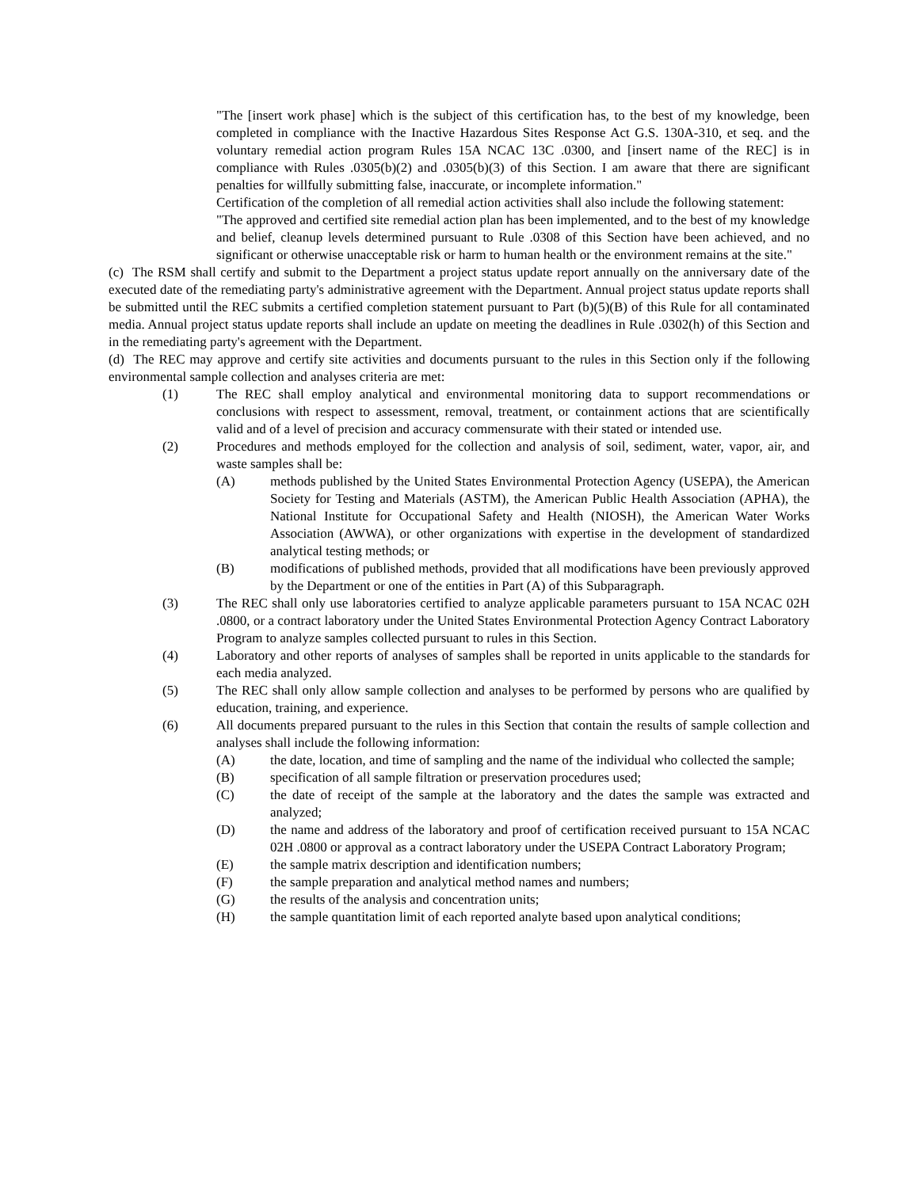"The [insert work phase] which is the subject of this certification has, to the best of my knowledge, been completed in compliance with the Inactive Hazardous Sites Response Act G.S. 130A-310, et seq. and the voluntary remedial action program Rules 15A NCAC 13C .0300, and [insert name of the REC] is in compliance with Rules .0305(b)(2) and .0305(b)(3) of this Section. I am aware that there are significant penalties for willfully submitting false, inaccurate, or incomplete information."
Certification of the completion of all remedial action activities shall also include the following statement:
"The approved and certified site remedial action plan has been implemented, and to the best of my knowledge and belief, cleanup levels determined pursuant to Rule .0308 of this Section have been achieved, and no significant or otherwise unacceptable risk or harm to human health or the environment remains at the site."
(c) The RSM shall certify and submit to the Department a project status update report annually on the anniversary date of the executed date of the remediating party's administrative agreement with the Department. Annual project status update reports shall be submitted until the REC submits a certified completion statement pursuant to Part (b)(5)(B) of this Rule for all contaminated media. Annual project status update reports shall include an update on meeting the deadlines in Rule .0302(h) of this Section and in the remediating party's agreement with the Department.
(d) The REC may approve and certify site activities and documents pursuant to the rules in this Section only if the following environmental sample collection and analyses criteria are met:
(1) The REC shall employ analytical and environmental monitoring data to support recommendations or conclusions with respect to assessment, removal, treatment, or containment actions that are scientifically valid and of a level of precision and accuracy commensurate with their stated or intended use.
(2) Procedures and methods employed for the collection and analysis of soil, sediment, water, vapor, air, and waste samples shall be:
(A) methods published by the United States Environmental Protection Agency (USEPA), the American Society for Testing and Materials (ASTM), the American Public Health Association (APHA), the National Institute for Occupational Safety and Health (NIOSH), the American Water Works Association (AWWA), or other organizations with expertise in the development of standardized analytical testing methods; or
(B) modifications of published methods, provided that all modifications have been previously approved by the Department or one of the entities in Part (A) of this Subparagraph.
(3) The REC shall only use laboratories certified to analyze applicable parameters pursuant to 15A NCAC 02H .0800, or a contract laboratory under the United States Environmental Protection Agency Contract Laboratory Program to analyze samples collected pursuant to rules in this Section.
(4) Laboratory and other reports of analyses of samples shall be reported in units applicable to the standards for each media analyzed.
(5) The REC shall only allow sample collection and analyses to be performed by persons who are qualified by education, training, and experience.
(6) All documents prepared pursuant to the rules in this Section that contain the results of sample collection and analyses shall include the following information:
(A) the date, location, and time of sampling and the name of the individual who collected the sample;
(B) specification of all sample filtration or preservation procedures used;
(C) the date of receipt of the sample at the laboratory and the dates the sample was extracted and analyzed;
(D) the name and address of the laboratory and proof of certification received pursuant to 15A NCAC 02H .0800 or approval as a contract laboratory under the USEPA Contract Laboratory Program;
(E) the sample matrix description and identification numbers;
(F) the sample preparation and analytical method names and numbers;
(G) the results of the analysis and concentration units;
(H) the sample quantitation limit of each reported analyte based upon analytical conditions;